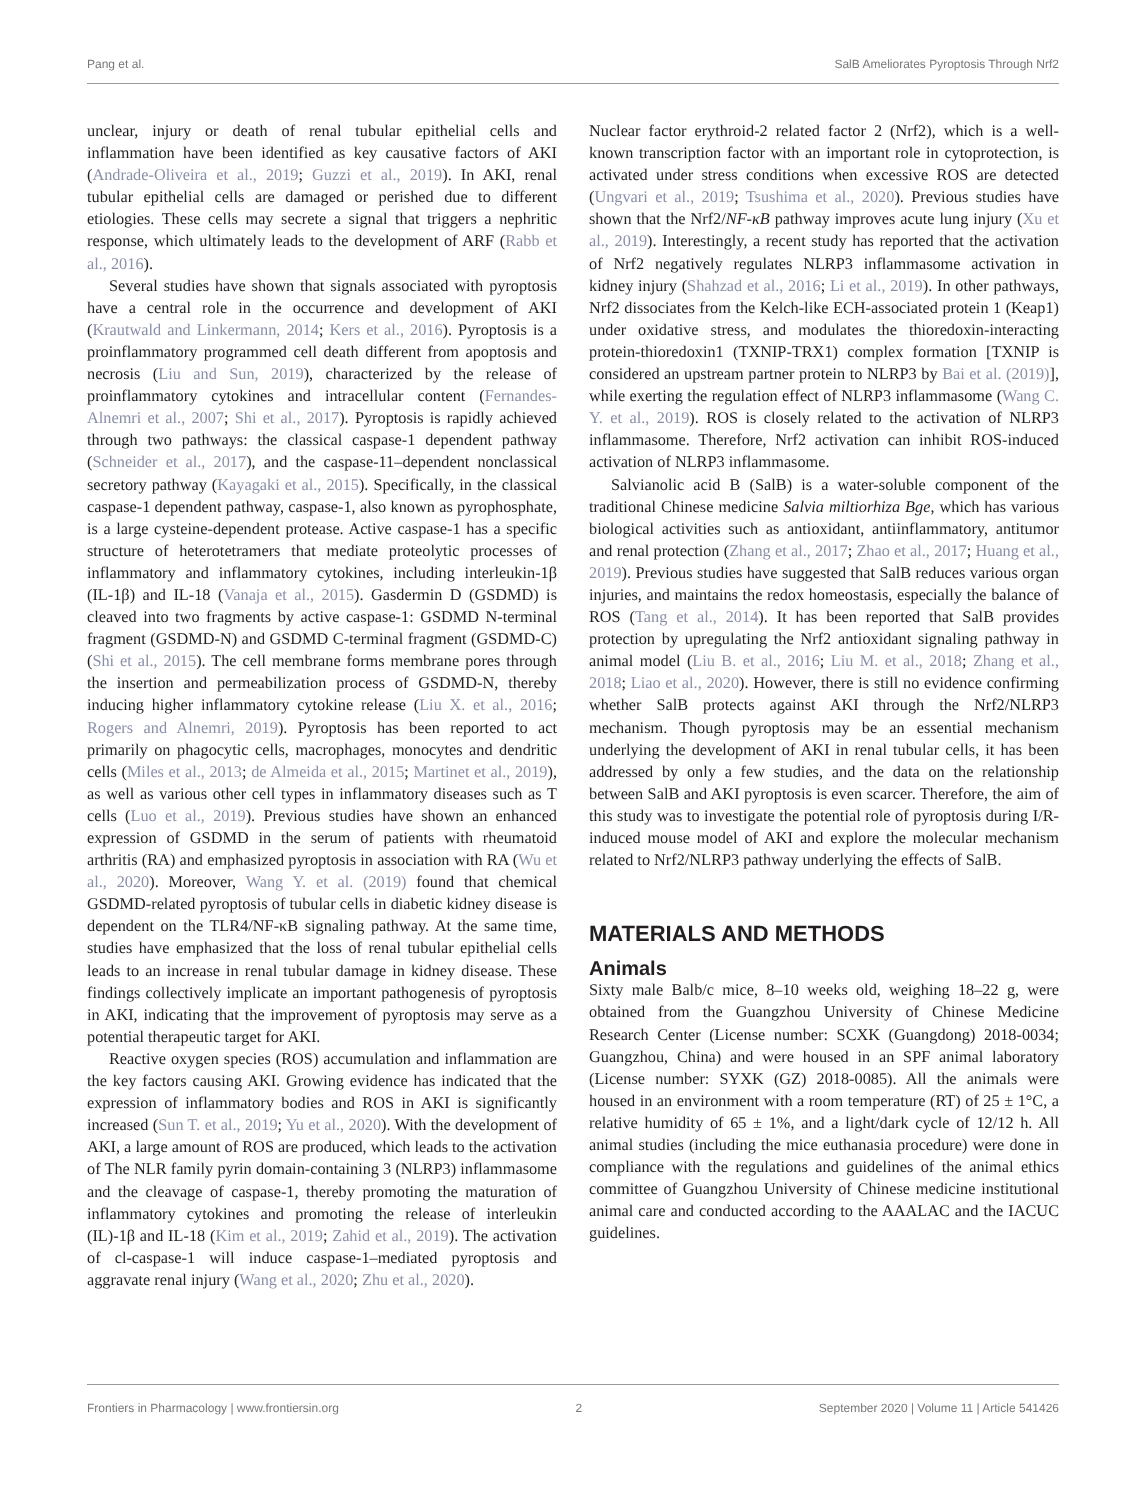Pang et al. SalB Ameliorates Pyroptosis Through Nrf2
unclear, injury or death of renal tubular epithelial cells and inflammation have been identified as key causative factors of AKI (Andrade-Oliveira et al., 2019; Guzzi et al., 2019). In AKI, renal tubular epithelial cells are damaged or perished due to different etiologies. These cells may secrete a signal that triggers a nephritic response, which ultimately leads to the development of ARF (Rabb et al., 2016).
Several studies have shown that signals associated with pyroptosis have a central role in the occurrence and development of AKI (Krautwald and Linkermann, 2014; Kers et al., 2016). Pyroptosis is a proinflammatory programmed cell death different from apoptosis and necrosis (Liu and Sun, 2019), characterized by the release of proinflammatory cytokines and intracellular content (Fernandes-Alnemri et al., 2007; Shi et al., 2017). Pyroptosis is rapidly achieved through two pathways: the classical caspase-1 dependent pathway (Schneider et al., 2017), and the caspase-11–dependent nonclassical secretory pathway (Kayagaki et al., 2015). Specifically, in the classical caspase-1 dependent pathway, caspase-1, also known as pyrophosphate, is a large cysteine-dependent protease. Active caspase-1 has a specific structure of heterotetramers that mediate proteolytic processes of inflammatory and inflammatory cytokines, including interleukin-1β (IL-1β) and IL-18 (Vanaja et al., 2015). Gasdermin D (GSDMD) is cleaved into two fragments by active caspase-1: GSDMD N-terminal fragment (GSDMD-N) and GSDMD C-terminal fragment (GSDMD-C) (Shi et al., 2015). The cell membrane forms membrane pores through the insertion and permeabilization process of GSDMD-N, thereby inducing higher inflammatory cytokine release (Liu X. et al., 2016; Rogers and Alnemri, 2019). Pyroptosis has been reported to act primarily on phagocytic cells, macrophages, monocytes and dendritic cells (Miles et al., 2013; de Almeida et al., 2015; Martinet et al., 2019), as well as various other cell types in inflammatory diseases such as T cells (Luo et al., 2019). Previous studies have shown an enhanced expression of GSDMD in the serum of patients with rheumatoid arthritis (RA) and emphasized pyroptosis in association with RA (Wu et al., 2020). Moreover, Wang Y. et al. (2019) found that chemical GSDMD-related pyroptosis of tubular cells in diabetic kidney disease is dependent on the TLR4/NF-κB signaling pathway. At the same time, studies have emphasized that the loss of renal tubular epithelial cells leads to an increase in renal tubular damage in kidney disease. These findings collectively implicate an important pathogenesis of pyroptosis in AKI, indicating that the improvement of pyroptosis may serve as a potential therapeutic target for AKI.
Reactive oxygen species (ROS) accumulation and inflammation are the key factors causing AKI. Growing evidence has indicated that the expression of inflammatory bodies and ROS in AKI is significantly increased (Sun T. et al., 2019; Yu et al., 2020). With the development of AKI, a large amount of ROS are produced, which leads to the activation of The NLR family pyrin domain-containing 3 (NLRP3) inflammasome and the cleavage of caspase-1, thereby promoting the maturation of inflammatory cytokines and promoting the release of interleukin (IL)-1β and IL-18 (Kim et al., 2019; Zahid et al., 2019). The activation of cl-caspase-1 will induce caspase-1–mediated pyroptosis and aggravate renal injury (Wang et al., 2020; Zhu et al., 2020).
Nuclear factor erythroid-2 related factor 2 (Nrf2), which is a well-known transcription factor with an important role in cytoprotection, is activated under stress conditions when excessive ROS are detected (Ungvari et al., 2019; Tsushima et al., 2020). Previous studies have shown that the Nrf2/NF-κB pathway improves acute lung injury (Xu et al., 2019). Interestingly, a recent study has reported that the activation of Nrf2 negatively regulates NLRP3 inflammasome activation in kidney injury (Shahzad et al., 2016; Li et al., 2019). In other pathways, Nrf2 dissociates from the Kelch-like ECH-associated protein 1 (Keap1) under oxidative stress, and modulates the thioredoxin-interacting protein-thioredoxin1 (TXNIP-TRX1) complex formation [TXNIP is considered an upstream partner protein to NLRP3 by Bai et al. (2019)], while exerting the regulation effect of NLRP3 inflammasome (Wang C. Y. et al., 2019). ROS is closely related to the activation of NLRP3 inflammasome. Therefore, Nrf2 activation can inhibit ROS-induced activation of NLRP3 inflammasome.
Salvianolic acid B (SalB) is a water-soluble component of the traditional Chinese medicine Salvia miltiorhiza Bge, which has various biological activities such as antioxidant, antiinflammatory, antitumor and renal protection (Zhang et al., 2017; Zhao et al., 2017; Huang et al., 2019). Previous studies have suggested that SalB reduces various organ injuries, and maintains the redox homeostasis, especially the balance of ROS (Tang et al., 2014). It has been reported that SalB provides protection by upregulating the Nrf2 antioxidant signaling pathway in animal model (Liu B. et al., 2016; Liu M. et al., 2018; Zhang et al., 2018; Liao et al., 2020). However, there is still no evidence confirming whether SalB protects against AKI through the Nrf2/NLRP3 mechanism. Though pyroptosis may be an essential mechanism underlying the development of AKI in renal tubular cells, it has been addressed by only a few studies, and the data on the relationship between SalB and AKI pyroptosis is even scarcer. Therefore, the aim of this study was to investigate the potential role of pyroptosis during I/R-induced mouse model of AKI and explore the molecular mechanism related to Nrf2/NLRP3 pathway underlying the effects of SalB.
MATERIALS AND METHODS
Animals
Sixty male Balb/c mice, 8–10 weeks old, weighing 18–22 g, were obtained from the Guangzhou University of Chinese Medicine Research Center (License number: SCXK (Guangdong) 2018-0034; Guangzhou, China) and were housed in an SPF animal laboratory (License number: SYXK (GZ) 2018-0085). All the animals were housed in an environment with a room temperature (RT) of 25 ± 1°C, a relative humidity of 65 ± 1%, and a light/dark cycle of 12/12 h. All animal studies (including the mice euthanasia procedure) were done in compliance with the regulations and guidelines of the animal ethics committee of Guangzhou University of Chinese medicine institutional animal care and conducted according to the AAALAC and the IACUC guidelines.
Frontiers in Pharmacology | www.frontiersin.org 2 September 2020 | Volume 11 | Article 541426